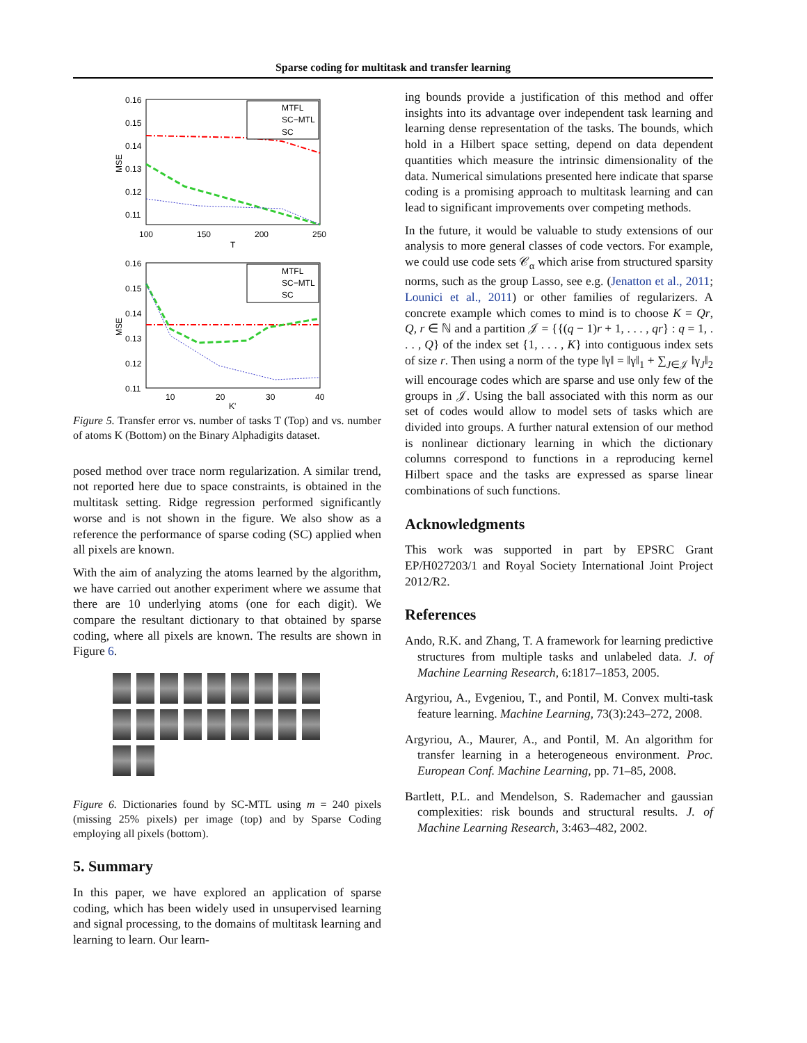Sparse coding for multitask and transfer learning
0.16
0.15
0.14
0.13
0.12
0.11
100
150
200
250
T
MSE
MTFL
SC−MTL
SC
0.16
0.15
0.14
0.13
0.12
0.11
10
20
30
40
K'
MSE
MTFL
SC−MTL
SC
Figure 5. Transfer error vs. number of tasks T (Top) and vs. number of atoms K (Bottom) on the Binary Alphadigits dataset.
posed method over trace norm regularization. A similar trend, not reported here due to space constraints, is obtained in the multitask setting. Ridge regression performed significantly worse and is not shown in the figure. We also show as a reference the performance of sparse coding (SC) applied when all pixels are known.
With the aim of analyzing the atoms learned by the algorithm, we have carried out another experiment where we assume that there are 10 underlying atoms (one for each digit). We compare the resultant dictionary to that obtained by sparse coding, where all pixels are known. The results are shown in Figure 6.
Figure 6. Dictionaries found by SC-MTL using m = 240 pixels (missing 25% pixels) per image (top) and by Sparse Coding employing all pixels (bottom).
5. Summary
In this paper, we have explored an application of sparse coding, which has been widely used in unsupervised learning and signal processing, to the domains of multitask learning and learning to learn. Our learn-
ing bounds provide a justification of this method and offer insights into its advantage over independent task learning and learning dense representation of the tasks. The bounds, which hold in a Hilbert space setting, depend on data dependent quantities which measure the intrinsic dimensionality of the data. Numerical simulations presented here indicate that sparse coding is a promising approach to multitask learning and can lead to significant improvements over competing methods.
In the future, it would be valuable to study extensions of our analysis to more general classes of code vectors. For example, we could use code sets 𝒞<sub>α</sub> which arise from structured sparsity norms, such as the group Lasso, see e.g. (Jenatton et al., 2011; Lounici et al., 2011) or other families of regularizers. A concrete example which comes to mind is to choose K = Qr, Q, r ∈ ℕ and a partition 𝒥 = {{(q − 1)r + 1, . . . , qr} : q = 1, . . . , Q} of the index set {1, . . . , K} into contiguous index sets of size r. Then using a norm of the type ‖γ‖ = ‖γ‖<sub>1</sub> + ∑<sub>J∈𝒥</sub> ‖γ<sub>J</sub>‖<sub>2</sub> will encourage codes which are sparse and use only few of the groups in 𝒥. Using the ball associated with this norm as our set of codes would allow to model sets of tasks which are divided into groups. A further natural extension of our method is nonlinear dictionary learning in which the dictionary columns correspond to functions in a reproducing kernel Hilbert space and the tasks are expressed as sparse linear combinations of such functions.
Acknowledgments
This work was supported in part by EPSRC Grant EP/H027203/1 and Royal Society International Joint Project 2012/R2.
References
Ando, R.K. and Zhang, T. A framework for learning predictive structures from multiple tasks and unlabeled data. J. of Machine Learning Research, 6:1817–1853, 2005.
Argyriou, A., Evgeniou, T., and Pontil, M. Convex multi-task feature learning. Machine Learning, 73(3):243–272, 2008.
Argyriou, A., Maurer, A., and Pontil, M. An algorithm for transfer learning in a heterogeneous environment. Proc. European Conf. Machine Learning, pp. 71–85, 2008.
Bartlett, P.L. and Mendelson, S. Rademacher and gaussian complexities: risk bounds and structural results. J. of Machine Learning Research, 3:463–482, 2002.